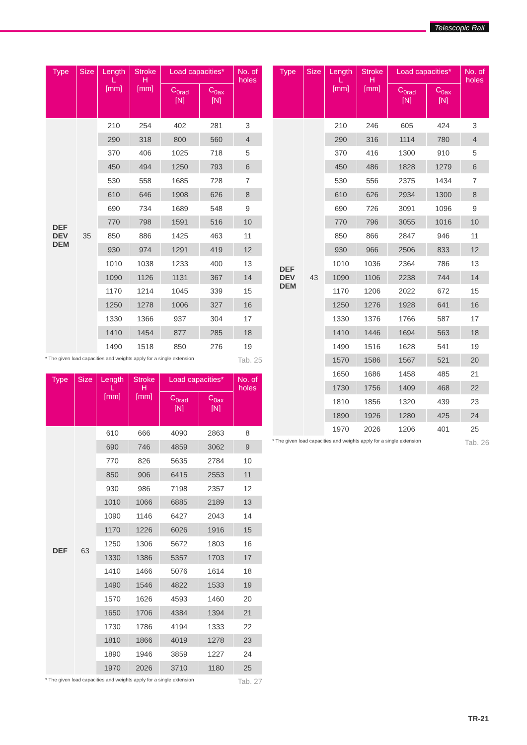Telescopic Rail
| Type | Size | Length L [mm] | Stroke H [mm] | Load capacities* | | No. of holes |
| --- | --- | --- | --- | --- | --- | --- |
| | | | | C<sub>0rad</sub> [N] | C<sub>0ax</sub> [N] | |
| DEF DEV DEM | 35 | 210 | 254 | 402 | 281 | 3 |
| | | 290 | 318 | 800 | 560 | 4 |
| | | 370 | 406 | 1025 | 718 | 5 |
| | | 450 | 494 | 1250 | 793 | 6 |
| | | 530 | 558 | 1685 | 728 | 7 |
| | | 610 | 646 | 1908 | 626 | 8 |
| | | 690 | 734 | 1689 | 548 | 9 |
| | | 770 | 798 | 1591 | 516 | 10 |
| | | 850 | 886 | 1425 | 463 | 11 |
| | | 930 | 974 | 1291 | 419 | 12 |
| | | 1010 | 1038 | 1233 | 400 | 13 |
| | | 1090 | 1126 | 1131 | 367 | 14 |
| | | 1170 | 1214 | 1045 | 339 | 15 |
| | | 1250 | 1278 | 1006 | 327 | 16 |
| | | 1330 | 1366 | 937 | 304 | 17 |
| | | 1410 | 1454 | 877 | 285 | 18 |
| | | 1490 | 1518 | 850 | 276 | 19 |
* The given load capacities and weights apply for a single extension Tab. 25
| Type | Size | Length L [mm] | Stroke H [mm] | Load capacities* | | No. of holes |
| --- | --- | --- | --- | --- | --- | --- |
| | | | | C<sub>0rad</sub> [N] | C<sub>0ax</sub> [N] | |
| DEF | 63 | 610 | 666 | 4090 | 2863 | 8 |
| | | 690 | 746 | 4859 | 3062 | 9 |
| | | 770 | 826 | 5635 | 2784 | 10 |
| | | 850 | 906 | 6415 | 2553 | 11 |
| | | 930 | 986 | 7198 | 2357 | 12 |
| | | 1010 | 1066 | 6885 | 2189 | 13 |
| | | 1090 | 1146 | 6427 | 2043 | 14 |
| | | 1170 | 1226 | 6026 | 1916 | 15 |
| | | 1250 | 1306 | 5672 | 1803 | 16 |
| | | 1330 | 1386 | 5357 | 1703 | 17 |
| | | 1410 | 1466 | 5076 | 1614 | 18 |
| | | 1490 | 1546 | 4822 | 1533 | 19 |
| | | 1570 | 1626 | 4593 | 1460 | 20 |
| | | 1650 | 1706 | 4384 | 1394 | 21 |
| | | 1730 | 1786 | 4194 | 1333 | 22 |
| | | 1810 | 1866 | 4019 | 1278 | 23 |
| | | 1890 | 1946 | 3859 | 1227 | 24 |
| | | 1970 | 2026 | 3710 | 1180 | 25 |
* The given load capacities and weights apply for a single extension Tab. 27
| Type | Size | Length L [mm] | Stroke H [mm] | Load capacities* | | No. of holes |
| --- | --- | --- | --- | --- | --- | --- |
| | | | | C<sub>0rad</sub> [N] | C<sub>0ax</sub> [N] | |
| DEF DEV DEM | 43 | 210 | 246 | 605 | 424 | 3 |
| | | 290 | 316 | 1114 | 780 | 4 |
| | | 370 | 416 | 1300 | 910 | 5 |
| | | 450 | 486 | 1828 | 1279 | 6 |
| | | 530 | 556 | 2375 | 1434 | 7 |
| | | 610 | 626 | 2934 | 1300 | 8 |
| | | 690 | 726 | 3091 | 1096 | 9 |
| | | 770 | 796 | 3055 | 1016 | 10 |
| | | 850 | 866 | 2847 | 946 | 11 |
| | | 930 | 966 | 2506 | 833 | 12 |
| | | 1010 | 1036 | 2364 | 786 | 13 |
| | | 1090 | 1106 | 2238 | 744 | 14 |
| | | 1170 | 1206 | 2022 | 672 | 15 |
| | | 1250 | 1276 | 1928 | 641 | 16 |
| | | 1330 | 1376 | 1766 | 587 | 17 |
| | | 1410 | 1446 | 1694 | 563 | 18 |
| | | 1490 | 1516 | 1628 | 541 | 19 |
| | | 1570 | 1586 | 1567 | 521 | 20 |
| | | 1650 | 1686 | 1458 | 485 | 21 |
| | | 1730 | 1756 | 1409 | 468 | 22 |
| | | 1810 | 1856 | 1320 | 439 | 23 |
| | | 1890 | 1926 | 1280 | 425 | 24 |
| | | 1970 | 2026 | 1206 | 401 | 25 |
* The given load capacities and weights apply for a single extension Tab. 26
TR-21